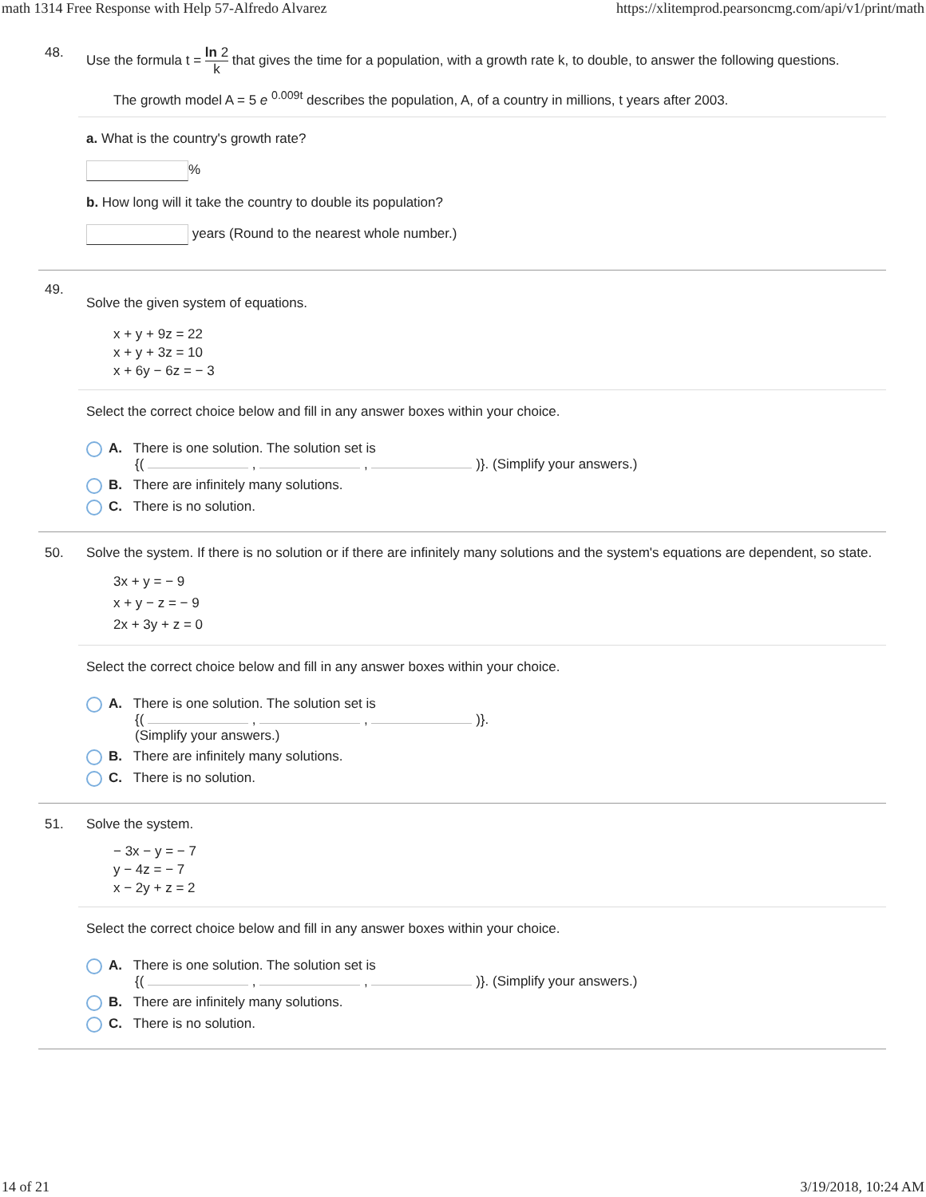math 1314 Free Response with Help 57-Alfredo Alvarez https://xlitemprod.pearsoncmg.com/api/v1/print/math
48.
Use the formula t = ln 2
k that gives the time for a population, with a growth rate k, to double, to answer the following questions.
The growth model A = 5 e <sup>0.009t</sup> describes the population, A, of a country in millions, t years after 2003.
a. What is the country's growth rate?
%
b. How long will it take the country to double its population?
years (Round to the nearest whole number.)
49.
Solve the given system of equations.
x + y + 9z = 22
x + y + 3z = 10
x + 6y − 6z = − 3
Select the correct choice below and fill in any answer boxes within your choice.
A. There is one solution. The solution set is
{( , , )}. (Simplify your answers.)
B. There are infinitely many solutions.
C. There is no solution.
50. Solve the system. If there is no solution or if there are infinitely many solutions and the system's equations are dependent, so state.
3x + y = − 9
x + y − z = − 9
2x + 3y + z = 0
Select the correct choice below and fill in any answer boxes within your choice.
A. There is one solution. The solution set is
{( , , )}.
(Simplify your answers.)
B. There are infinitely many solutions.
C. There is no solution.
51. Solve the system.
− 3x − y = − 7
y − 4z = − 7
x − 2y + z = 2
Select the correct choice below and fill in any answer boxes within your choice.
A. There is one solution. The solution set is
{( , , )}. (Simplify your answers.)
B. There are infinitely many solutions.
C. There is no solution.
14 of 21 3/19/2018, 10:24 AM